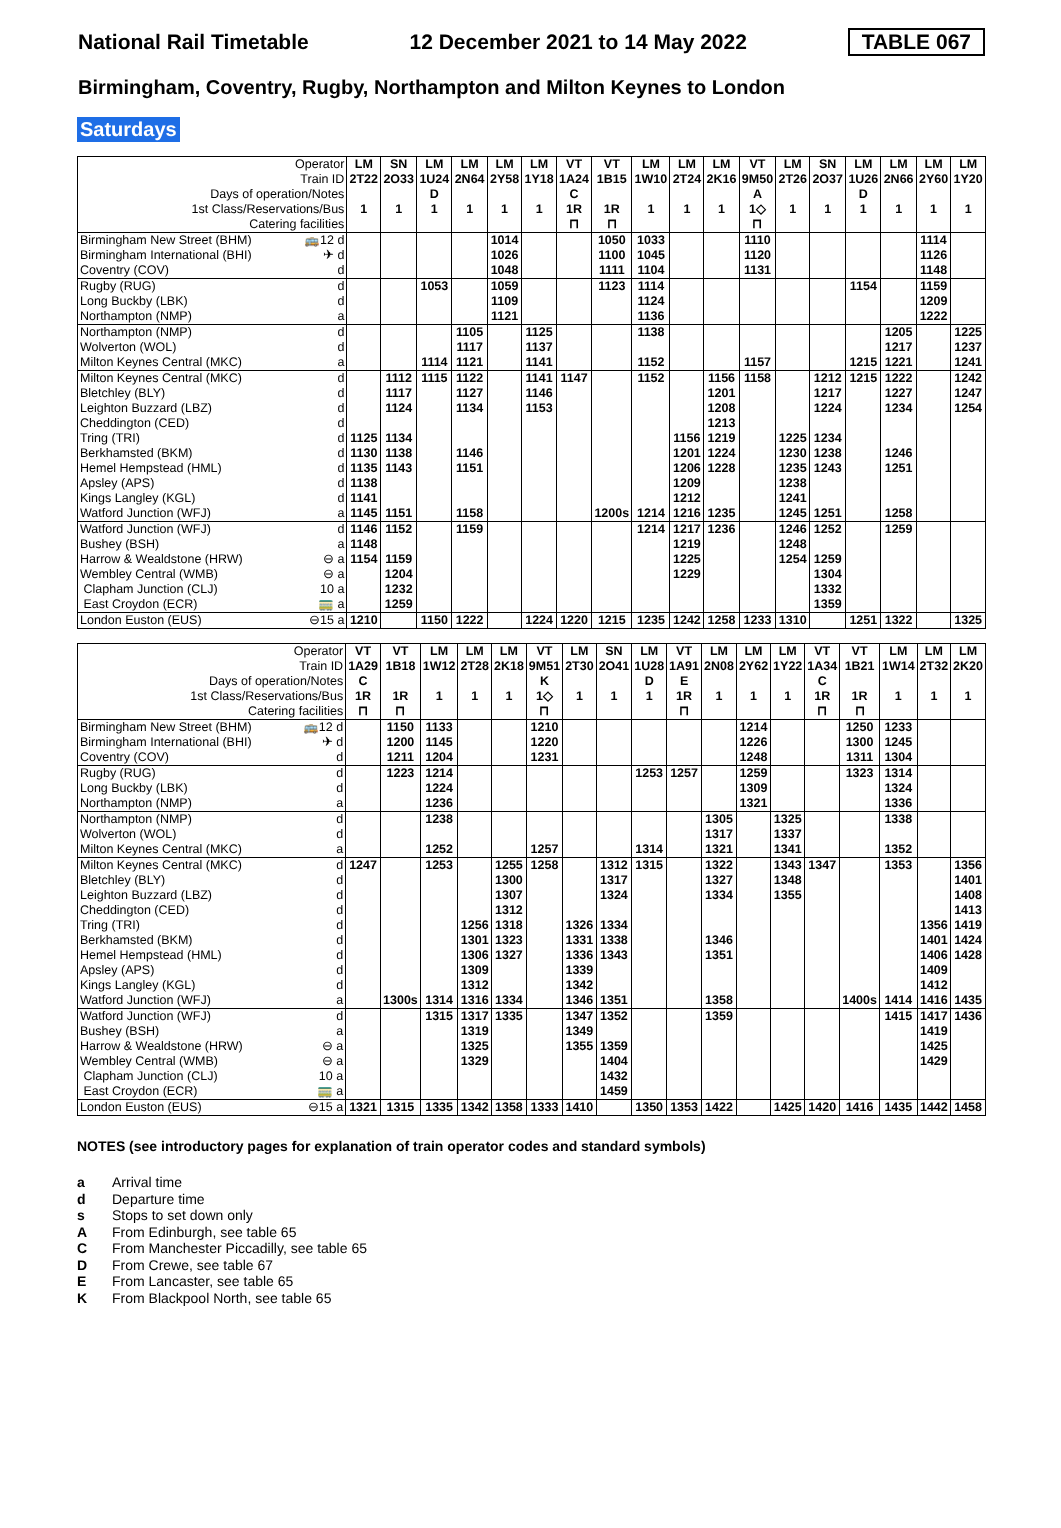National Rail Timetable 12 December 2021 to 14 May 2022 TABLE 067
Birmingham, Coventry, Rugby, Northampton and Milton Keynes to London
Saturdays
| Operator | | LM | SN | LM | LM | LM | LM | VT | VT | LM | LM | LM | VT | LM | SN | LM | LM | LM | LM |
| Train ID | | 2T22 | 2O33 | 1U24 | 2N64 | 2Y58 | 1Y18 | 1A24 | 1B15 | 1W10 | 2T24 | 2K16 | 9M50 | 2T26 | 2O37 | 1U26 | 2N66 | 2Y60 | 1Y20 |
| Days of operation/Notes | | | | D | | | | C | | | | | A | | | D | | | |
| 1st Class/Reservations/Bus | | 1 | 1 | 1 | 1 | 1 | 1 | 1R | 1R | 1 | 1 | 1 | 1◇ | 1 | 1 | 1 | 1 | 1 | 1 |
| Catering facilities | | | | | | | | ⊓ | ⊓ | | | | ⊓ | | | | | | |
| Birmingham New Street (BHM) | 🚌12 d | | | | | 1014 | | | 1050 | 1033 | | | 1110 | | | | | 1114 | |
| Birmingham International (BHI) | ✈ d | | | | | 1026 | | | 1100 | 1045 | | | 1120 | | | | | 1126 | |
| Coventry (COV) | d | | | | | 1048 | | | 1111 | 1104 | | | 1131 | | | | | 1148 | |
| Rugby (RUG) | d | | | 1053 | | 1059 | | | 1123 | 1114 | | | | | | 1154 | | 1159 | |
| Long Buckby (LBK) | d | | | | | 1109 | | | | 1124 | | | | | | | | 1209 | |
| Northampton (NMP) | a | | | | | 1121 | | | | 1136 | | | | | | | | 1222 | |
| Northampton (NMP) | d | | | | 1105 | | 1125 | | | 1138 | | | | | | | 1205 | | 1225 |
| Wolverton (WOL) | d | | | | 1117 | | 1137 | | | | | | | | | | 1217 | | 1237 |
| Milton Keynes Central (MKC) | a | | | 1114 | 1121 | | 1141 | | | 1152 | | | 1157 | | | 1215 | 1221 | | 1241 |
| Milton Keynes Central (MKC) | d | | 1112 | 1115 | 1122 | | 1141 | 1147 | | 1152 | | 1156 | 1158 | | 1212 | 1215 | 1222 | | 1242 |
| Bletchley (BLY) | d | | 1117 | | 1127 | | 1146 | | | | | 1201 | | | 1217 | | 1227 | | 1247 |
| Leighton Buzzard (LBZ) | d | | 1124 | | 1134 | | 1153 | | | | | 1208 | | | 1224 | | 1234 | | 1254 |
| Cheddington (CED) | d | | | | | | | | | | | 1213 | | | | | | | |
| Tring (TRI) | d | 1125 | 1134 | | | | | | | | 1156 | 1219 | | 1225 | 1234 | | | | |
| Berkhamsted (BKM) | d | 1130 | 1138 | | 1146 | | | | | | 1201 | 1224 | | 1230 | 1238 | | 1246 | | |
| Hemel Hempstead (HML) | d | 1135 | 1143 | | 1151 | | | | | | 1206 | 1228 | | 1235 | 1243 | | 1251 | | |
| Apsley (APS) | d | 1138 | | | | | | | | | 1209 | | | 1238 | | | | | |
| Kings Langley (KGL) | d | 1141 | | | | | | | | | 1212 | | | 1241 | | | | | |
| Watford Junction (WFJ) | a | 1145 | 1151 | | 1158 | | | | 1200s | 1214 | 1216 | 1235 | | 1245 | 1251 | | 1258 | | |
| Watford Junction (WFJ) | d | 1146 | 1152 | | 1159 | | | | | 1214 | 1217 | 1236 | | 1246 | 1252 | | 1259 | | |
| Bushey (BSH) | a | 1148 | | | | | | | | | 1219 | | | 1248 | | | | | |
| Harrow & Wealdstone (HRW) | ⊖ a | 1154 | 1159 | | | | | | | | 1225 | | | 1254 | 1259 | | | | |
| Wembley Central (WMB) | ⊖ a | | 1204 | | | | | | | | 1229 | | | | 1304 | | | | |
| Clapham Junction (CLJ) | 10 a | | 1232 | | | | | | | | | | | | 1332 | | | | |
| East Croydon (ECR) | 🚃 a | | 1259 | | | | | | | | | | | | 1359 | | | | |
| London Euston (EUS) | ⊖15 a | 1210 | | 1150 | 1222 | | 1224 | 1220 | 1215 | 1235 | 1242 | 1258 | 1233 | 1310 | | 1251 | 1322 | | 1325 |
| Operator | | VT | VT | LM | LM | LM | VT | LM | SN | LM | VT | LM | LM | LM | VT | VT | LM | LM | LM |
| Train ID | | 1A29 | 1B18 | 1W12 | 2T28 | 2K18 | 9M51 | 2T30 | 2O41 | 1U28 | 1A91 | 2N08 | 2Y62 | 1Y22 | 1A34 | 1B21 | 1W14 | 2T32 | 2K20 |
| Days of operation/Notes | | C | | | | | K | | | D | E | | | | C | | | | |
| 1st Class/Reservations/Bus | | 1R | 1R | 1 | 1 | 1 | 1◇ | 1 | 1 | 1 | 1R | 1 | 1 | 1 | 1R | 1R | 1 | 1 | 1 |
| Catering facilities | | ⊓ | ⊓ | | | | ⊓ | | | | ⊓ | | | | ⊓ | ⊓ | | | |
| Birmingham New Street (BHM) | 🚌12 d | | 1150 | 1133 | | | 1210 | | | | | | 1214 | | | 1250 | 1233 | | |
| Birmingham International (BHI) | ✈ d | | 1200 | 1145 | | | 1220 | | | | | | 1226 | | | 1300 | 1245 | | |
| Coventry (COV) | d | | 1211 | 1204 | | | 1231 | | | | | | 1248 | | | 1311 | 1304 | | |
| Rugby (RUG) | d | | 1223 | 1214 | | | | | | 1253 | 1257 | | 1259 | | | 1323 | 1314 | | |
| Long Buckby (LBK) | d | | | 1224 | | | | | | | | | 1309 | | | | 1324 | | |
| Northampton (NMP) | a | | | 1236 | | | | | | | | | 1321 | | | | 1336 | | |
| Northampton (NMP) | d | | | 1238 | | | | | | | | 1305 | | 1325 | | | 1338 | | |
| Wolverton (WOL) | d | | | | | | | | | | | 1317 | | 1337 | | | | | |
| Milton Keynes Central (MKC) | a | | | 1252 | | | 1257 | | | 1314 | | 1321 | | 1341 | | | 1352 | | |
| Milton Keynes Central (MKC) | d | 1247 | | 1253 | | 1255 | 1258 | | 1312 | 1315 | | 1322 | | 1343 | 1347 | | 1353 | | 1356 |
| Bletchley (BLY) | d | | | | | 1300 | | | 1317 | | | 1327 | | 1348 | | | | | 1401 |
| Leighton Buzzard (LBZ) | d | | | | | 1307 | | | 1324 | | | 1334 | | 1355 | | | | | 1408 |
| Cheddington (CED) | d | | | | | 1312 | | | | | | | | | | | | | 1413 |
| Tring (TRI) | d | | | | 1256 | 1318 | | 1326 | 1334 | | | | | | | | | 1356 | 1419 |
| Berkhamsted (BKM) | d | | | | 1301 | 1323 | | 1331 | 1338 | | | 1346 | | | | | | 1401 | 1424 |
| Hemel Hempstead (HML) | d | | | | 1306 | 1327 | | 1336 | 1343 | | | 1351 | | | | | | 1406 | 1428 |
| Apsley (APS) | d | | | | 1309 | | | 1339 | | | | | | | | | | 1409 | |
| Kings Langley (KGL) | d | | | | 1312 | | | 1342 | | | | | | | | | | 1412 | |
| Watford Junction (WFJ) | a | | 1300s | 1314 | 1316 | 1334 | | 1346 | 1351 | | | 1358 | | | | 1400s | 1414 | 1416 | 1435 |
| Watford Junction (WFJ) | d | | | 1315 | 1317 | 1335 | | 1347 | 1352 | | | 1359 | | | | | 1415 | 1417 | 1436 |
| Bushey (BSH) | a | | | | 1319 | | | 1349 | | | | | | | | | | 1419 | |
| Harrow & Wealdstone (HRW) | ⊖ a | | | | 1325 | | | 1355 | 1359 | | | | | | | | | 1425 | |
| Wembley Central (WMB) | ⊖ a | | | | 1329 | | | | 1404 | | | | | | | | | 1429 | |
| Clapham Junction (CLJ) | 10 a | | | | | | | | 1432 | | | | | | | | | | |
| East Croydon (ECR) | 🚃 a | | | | | | | | 1459 | | | | | | | | | | |
| London Euston (EUS) | ⊖15 a | 1321 | 1315 | 1335 | 1342 | 1358 | 1333 | 1410 | | 1350 | 1353 | 1422 | | 1425 | 1420 | 1416 | 1435 | 1442 | 1458 |
NOTES (see introductory pages for explanation of train operator codes and standard symbols)
a Arrival time
d Departure time
s Stops to set down only
A From Edinburgh, see table 65
C From Manchester Piccadilly, see table 65
D From Crewe, see table 67
E From Lancaster, see table 65
K From Blackpool North, see table 65